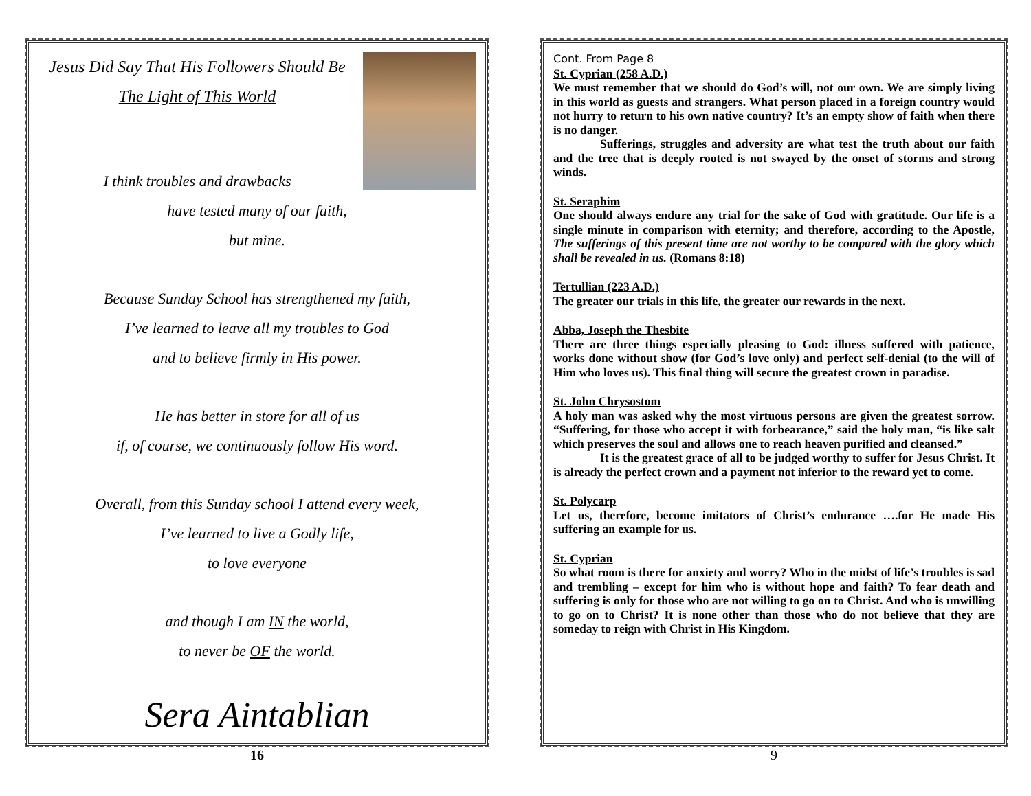Jesus Did Say That His Followers Should Be
The Light of This World
I think troubles and drawbacks
have tested many of our faith,
but mine.
Because Sunday School has strengthened my faith,
I’ve learned to leave all my troubles to God
and to believe firmly in His power.
He has better in store for all of us
if, of course, we continuously follow His word.
Overall, from this Sunday school I attend every week,
I’ve learned to live a Godly life,
to love everyone
and though I am IN the world,
to never be OF the world.
Sera Aintablian
16
Cont. From Page 8
St. Cyprian (258 A.D.)
We must remember that we should do God’s will, not our own. We are simply living in this world as guests and strangers. What person placed in a foreign country would not hurry to return to his own native country? It’s an empty show of faith when there is no danger.
Sufferings, struggles and adversity are what test the truth about our faith and the tree that is deeply rooted is not swayed by the onset of storms and strong winds.
St. Seraphim
One should always endure any trial for the sake of God with gratitude. Our life is a single minute in comparison with eternity; and therefore, according to the Apostle, The sufferings of this present time are not worthy to be compared with the glory which shall be revealed in us. (Romans 8:18)
Tertullian (223 A.D.)
The greater our trials in this life, the greater our rewards in the next.
Abba, Joseph the Thesbite
There are three things especially pleasing to God: illness suffered with patience, works done without show (for God’s love only) and perfect self-denial (to the will of Him who loves us). This final thing will secure the greatest crown in paradise.
St. John Chrysostom
A holy man was asked why the most virtuous persons are given the greatest sorrow. “Suffering, for those who accept it with forbearance,” said the holy man, “is like salt which preserves the soul and allows one to reach heaven purified and cleansed.”
It is the greatest grace of all to be judged worthy to suffer for Jesus Christ. It is already the perfect crown and a payment not inferior to the reward yet to come.
St. Polycarp
Let us, therefore, become imitators of Christ’s endurance ….for He made His suffering an example for us.
St. Cyprian
So what room is there for anxiety and worry? Who in the midst of life’s troubles is sad and trembling – except for him who is without hope and faith? To fear death and suffering is only for those who are not willing to go on to Christ. And who is unwilling to go on to Christ? It is none other than those who do not believe that they are someday to reign with Christ in His Kingdom.
9